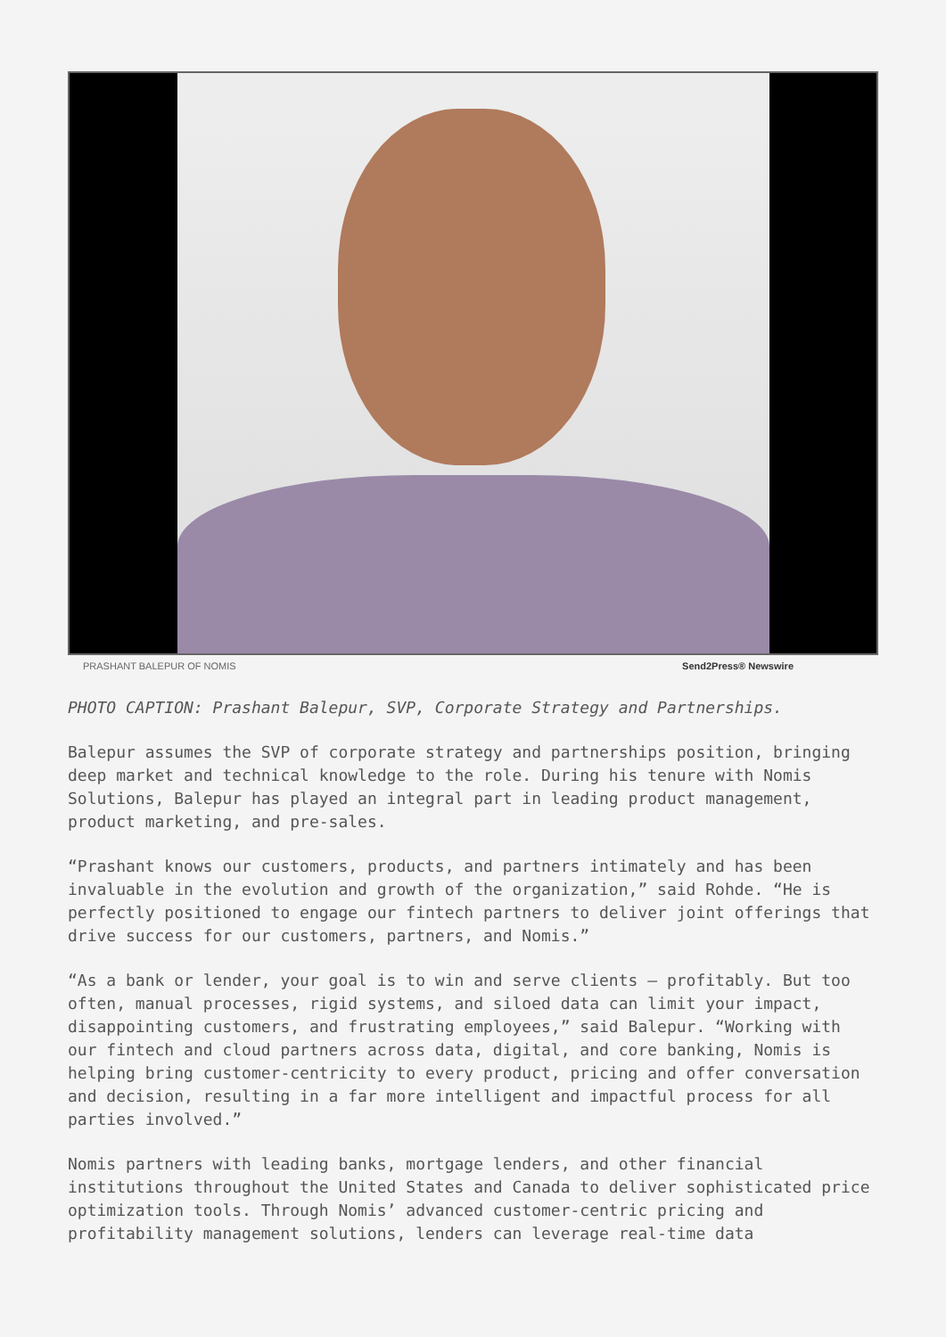PRASHANT BALEPUR OF NOMIS Send2Press® Newswire
PHOTO CAPTION: Prashant Balepur, SVP, Corporate Strategy and Partnerships.
Balepur assumes the SVP of corporate strategy and partnerships position, bringing deep market and technical knowledge to the role. During his tenure with Nomis Solutions, Balepur has played an integral part in leading product management, product marketing, and pre-sales.
“Prashant knows our customers, products, and partners intimately and has been invaluable in the evolution and growth of the organization,” said Rohde. “He is perfectly positioned to engage our fintech partners to deliver joint offerings that drive success for our customers, partners, and Nomis.”
“As a bank or lender, your goal is to win and serve clients – profitably. But too often, manual processes, rigid systems, and siloed data can limit your impact, disappointing customers, and frustrating employees,” said Balepur. “Working with our fintech and cloud partners across data, digital, and core banking, Nomis is helping bring customer-centricity to every product, pricing and offer conversation and decision, resulting in a far more intelligent and impactful process for all parties involved.”
Nomis partners with leading banks, mortgage lenders, and other financial institutions throughout the United States and Canada to deliver sophisticated price optimization tools. Through Nomis’ advanced customer-centric pricing and profitability management solutions, lenders can leverage real-time data